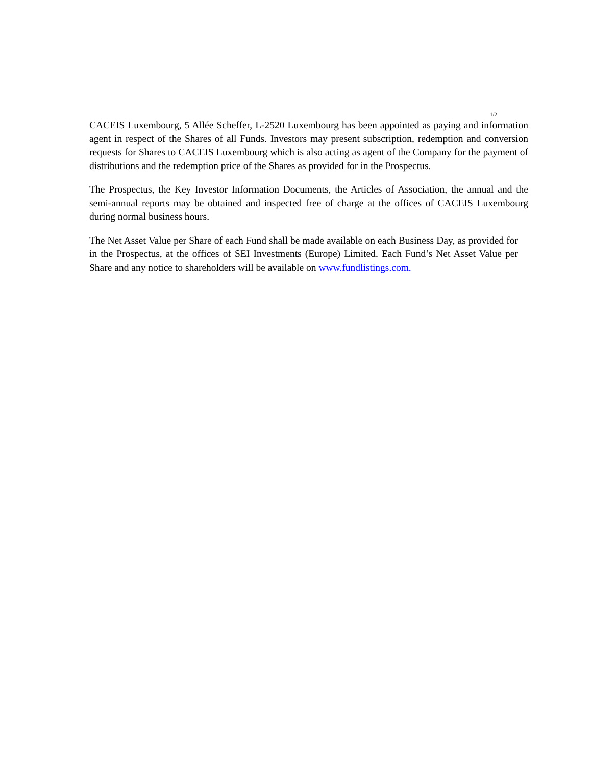1/2
CACEIS Luxembourg, 5 Allée Scheffer, L-2520 Luxembourg has been appointed as paying and information agent in respect of the Shares of all Funds. Investors may present subscription, redemption and conversion requests for Shares to CACEIS Luxembourg which is also acting as agent of the Company for the payment of distributions and the redemption price of the Shares as provided for in the Prospectus.
The Prospectus, the Key Investor Information Documents, the Articles of Association, the annual and the semi-annual reports may be obtained and inspected free of charge at the offices of CACEIS Luxembourg during normal business hours.
The Net Asset Value per Share of each Fund shall be made available on each Business Day, as provided for in the Prospectus, at the offices of SEI Investments (Europe) Limited. Each Fund’s Net Asset Value per Share and any notice to shareholders will be available on www.fundlistings.com.